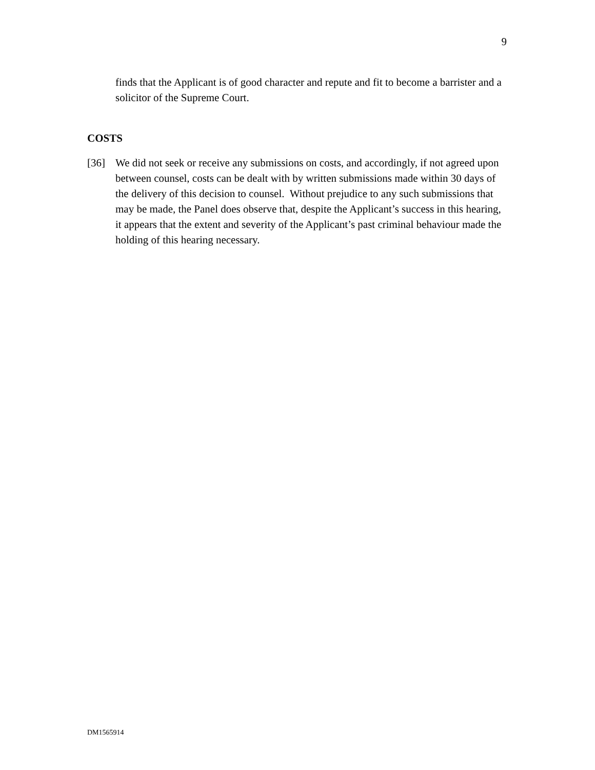9
finds that the Applicant is of good character and repute and fit to become a barrister and a solicitor of the Supreme Court.
COSTS
[36] We did not seek or receive any submissions on costs, and accordingly, if not agreed upon between counsel, costs can be dealt with by written submissions made within 30 days of the delivery of this decision to counsel. Without prejudice to any such submissions that may be made, the Panel does observe that, despite the Applicant’s success in this hearing, it appears that the extent and severity of the Applicant’s past criminal behaviour made the holding of this hearing necessary.
DM1565914